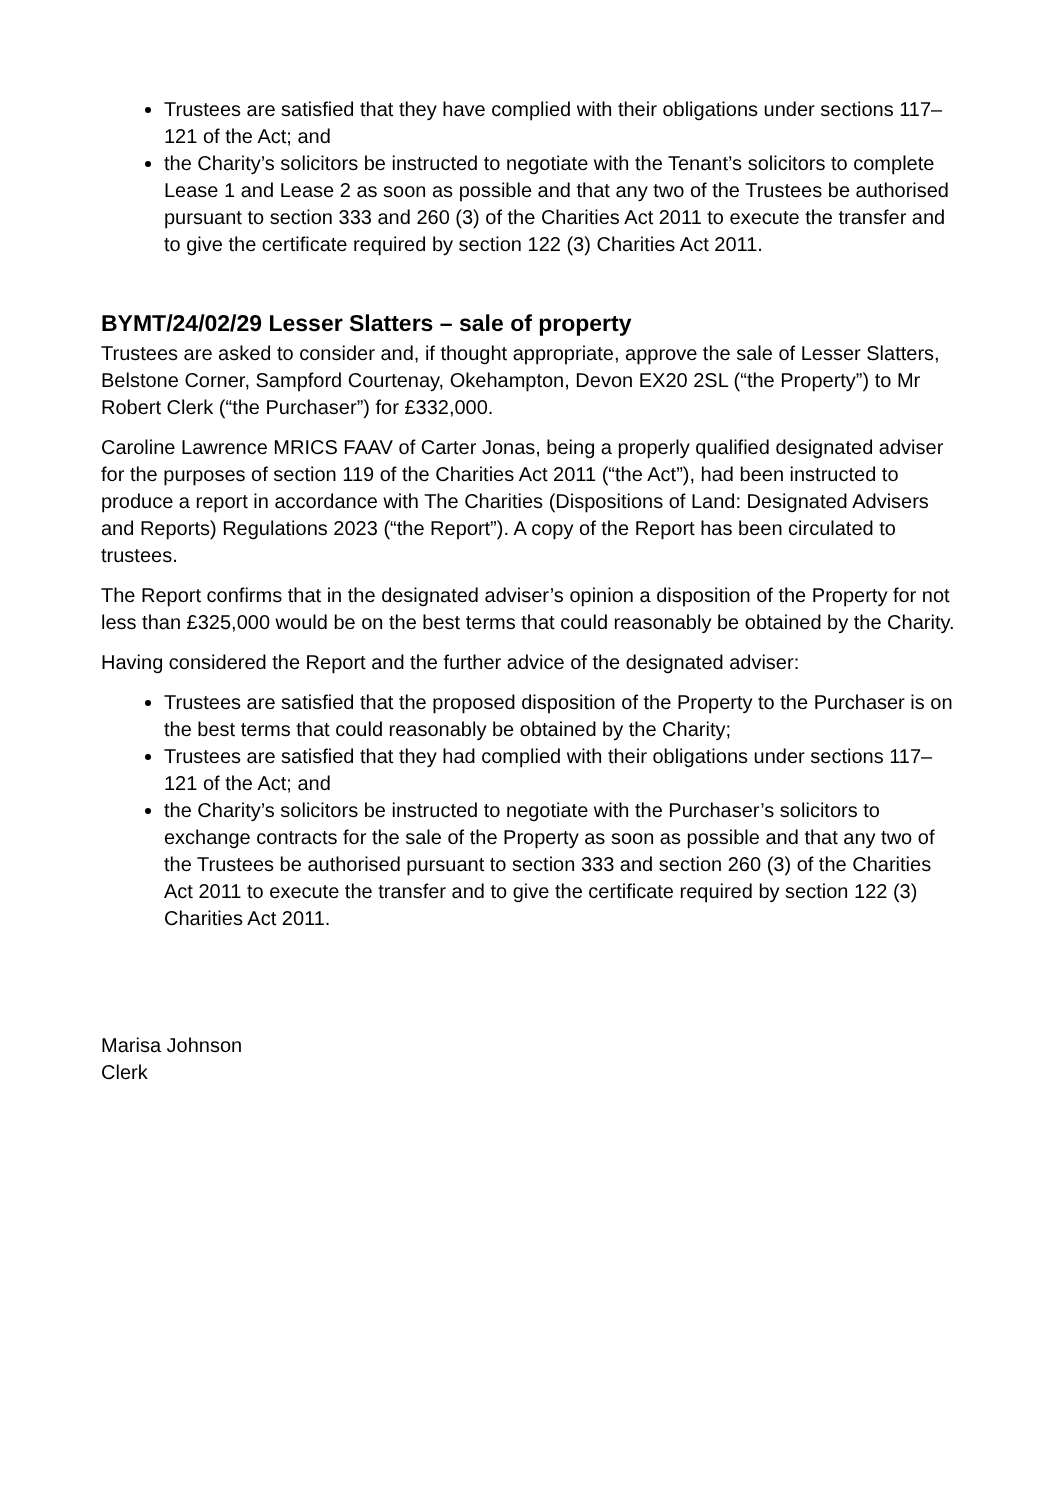Trustees are satisfied that they have complied with their obligations under sections 117–121 of the Act; and
the Charity’s solicitors be instructed to negotiate with the Tenant’s solicitors to complete Lease 1 and Lease 2 as soon as possible and that any two of the Trustees be authorised pursuant to section 333 and 260 (3) of the Charities Act 2011 to execute the transfer and to give the certificate required by section 122 (3) Charities Act 2011.
BYMT/24/02/29 Lesser Slatters – sale of property
Trustees are asked to consider and, if thought appropriate, approve the sale of Lesser Slatters, Belstone Corner, Sampford Courtenay, Okehampton, Devon EX20 2SL (“the Property”) to Mr Robert Clerk (“the Purchaser”) for £332,000.
Caroline Lawrence MRICS FAAV of Carter Jonas, being a properly qualified designated adviser for the purposes of section 119 of the Charities Act 2011 (“the Act”), had been instructed to produce a report in accordance with The Charities (Dispositions of Land: Designated Advisers and Reports) Regulations 2023 (“the Report”). A copy of the Report has been circulated to trustees.
The Report confirms that in the designated adviser’s opinion a disposition of the Property for not less than £325,000 would be on the best terms that could reasonably be obtained by the Charity.
Having considered the Report and the further advice of the designated adviser:
Trustees are satisfied that the proposed disposition of the Property to the Purchaser is on the best terms that could reasonably be obtained by the Charity;
Trustees are satisfied that they had complied with their obligations under sections 117–121 of the Act; and
the Charity’s solicitors be instructed to negotiate with the Purchaser’s solicitors to exchange contracts for the sale of the Property as soon as possible and that any two of the Trustees be authorised pursuant to section 333 and section 260 (3) of the Charities Act 2011 to execute the transfer and to give the certificate required by section 122 (3) Charities Act 2011.
Marisa Johnson
Clerk